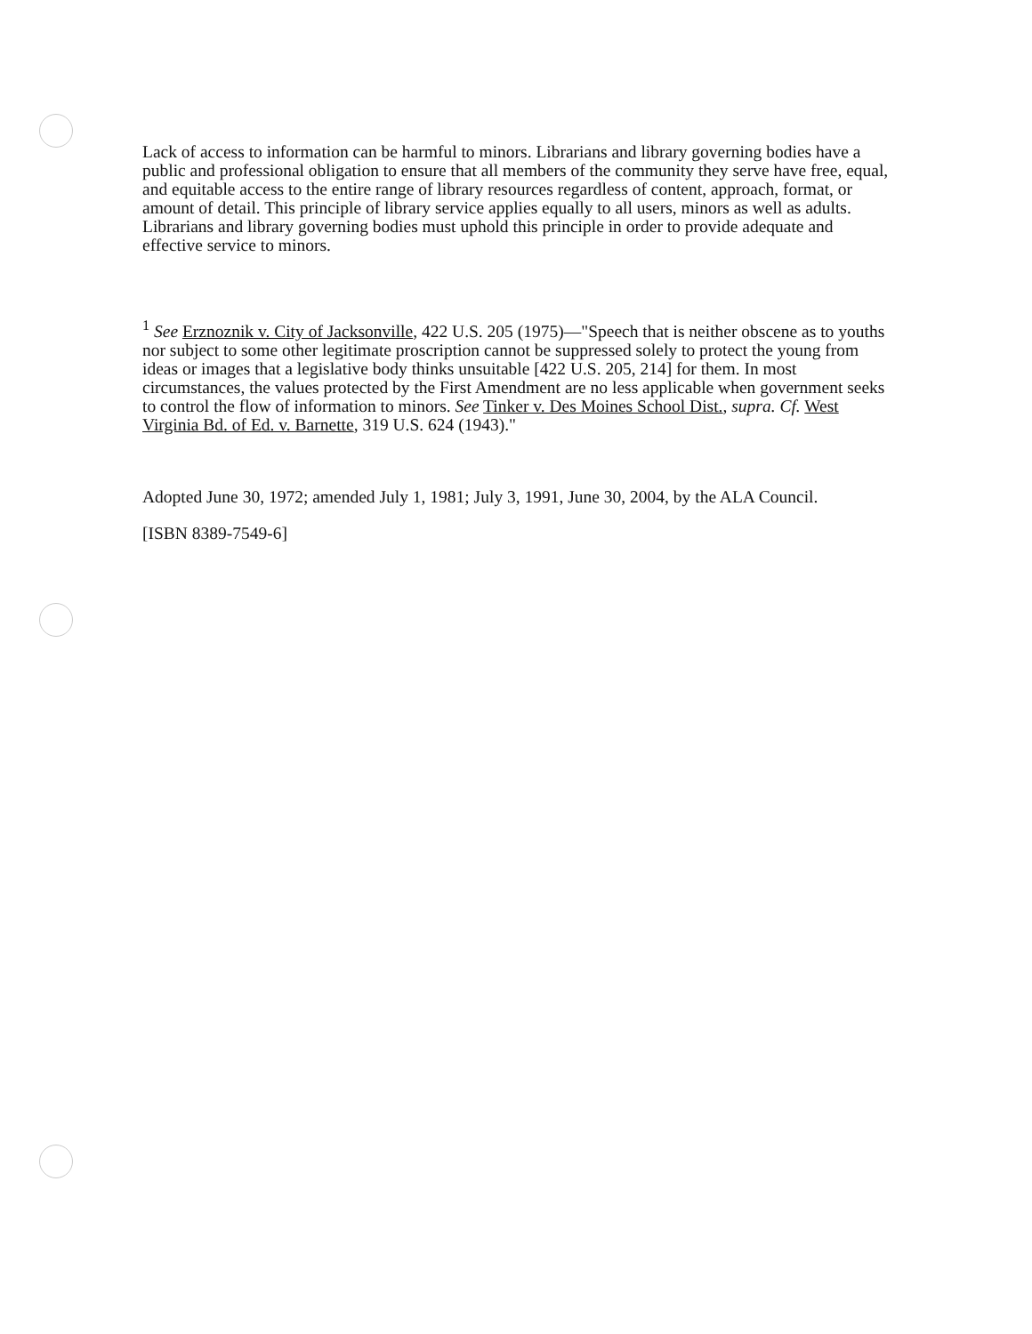Lack of access to information can be harmful to minors. Librarians and library governing bodies have a public and professional obligation to ensure that all members of the community they serve have free, equal, and equitable access to the entire range of library resources regardless of content, approach, format, or amount of detail. This principle of library service applies equally to all users, minors as well as adults. Librarians and library governing bodies must uphold this principle in order to provide adequate and effective service to minors.
<sup>1</sup> See Erznoznik v. City of Jacksonville, 422 U.S. 205 (1975)—"Speech that is neither obscene as to youths nor subject to some other legitimate proscription cannot be suppressed solely to protect the young from ideas or images that a legislative body thinks unsuitable [422 U.S. 205, 214] for them. In most circumstances, the values protected by the First Amendment are no less applicable when government seeks to control the flow of information to minors. See Tinker v. Des Moines School Dist., supra. Cf. West Virginia Bd. of Ed. v. Barnette, 319 U.S. 624 (1943)."
Adopted June 30, 1972; amended July 1, 1981; July 3, 1991, June 30, 2004, by the ALA Council.
[ISBN 8389-7549-6]